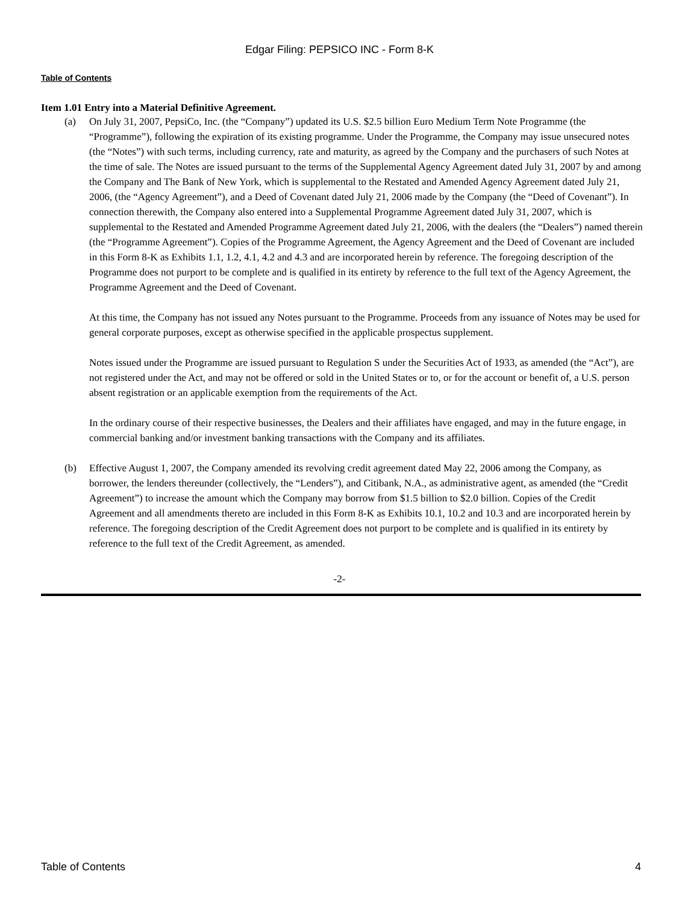Edgar Filing: PEPSICO INC - Form 8-K
Table of Contents
Item 1.01 Entry into a Material Definitive Agreement.
(a) On July 31, 2007, PepsiCo, Inc. (the “Company”) updated its U.S. $2.5 billion Euro Medium Term Note Programme (the “Programme”), following the expiration of its existing programme. Under the Programme, the Company may issue unsecured notes (the “Notes”) with such terms, including currency, rate and maturity, as agreed by the Company and the purchasers of such Notes at the time of sale. The Notes are issued pursuant to the terms of the Supplemental Agency Agreement dated July 31, 2007 by and among the Company and The Bank of New York, which is supplemental to the Restated and Amended Agency Agreement dated July 21, 2006, (the “Agency Agreement”), and a Deed of Covenant dated July 21, 2006 made by the Company (the “Deed of Covenant”). In connection therewith, the Company also entered into a Supplemental Programme Agreement dated July 31, 2007, which is supplemental to the Restated and Amended Programme Agreement dated July 21, 2006, with the dealers (the “Dealers”) named therein (the “Programme Agreement”). Copies of the Programme Agreement, the Agency Agreement and the Deed of Covenant are included in this Form 8-K as Exhibits 1.1, 1.2, 4.1, 4.2 and 4.3 and are incorporated herein by reference. The foregoing description of the Programme does not purport to be complete and is qualified in its entirety by reference to the full text of the Agency Agreement, the Programme Agreement and the Deed of Covenant.
At this time, the Company has not issued any Notes pursuant to the Programme. Proceeds from any issuance of Notes may be used for general corporate purposes, except as otherwise specified in the applicable prospectus supplement.
Notes issued under the Programme are issued pursuant to Regulation S under the Securities Act of 1933, as amended (the “Act”), are not registered under the Act, and may not be offered or sold in the United States or to, or for the account or benefit of, a U.S. person absent registration or an applicable exemption from the requirements of the Act.
In the ordinary course of their respective businesses, the Dealers and their affiliates have engaged, and may in the future engage, in commercial banking and/or investment banking transactions with the Company and its affiliates.
(b) Effective August 1, 2007, the Company amended its revolving credit agreement dated May 22, 2006 among the Company, as borrower, the lenders thereunder (collectively, the “Lenders”), and Citibank, N.A., as administrative agent, as amended (the “Credit Agreement”) to increase the amount which the Company may borrow from $1.5 billion to $2.0 billion. Copies of the Credit Agreement and all amendments thereto are included in this Form 8-K as Exhibits 10.1, 10.2 and 10.3 and are incorporated herein by reference. The foregoing description of the Credit Agreement does not purport to be complete and is qualified in its entirety by reference to the full text of the Credit Agreement, as amended.
-2-
Table of Contents 4